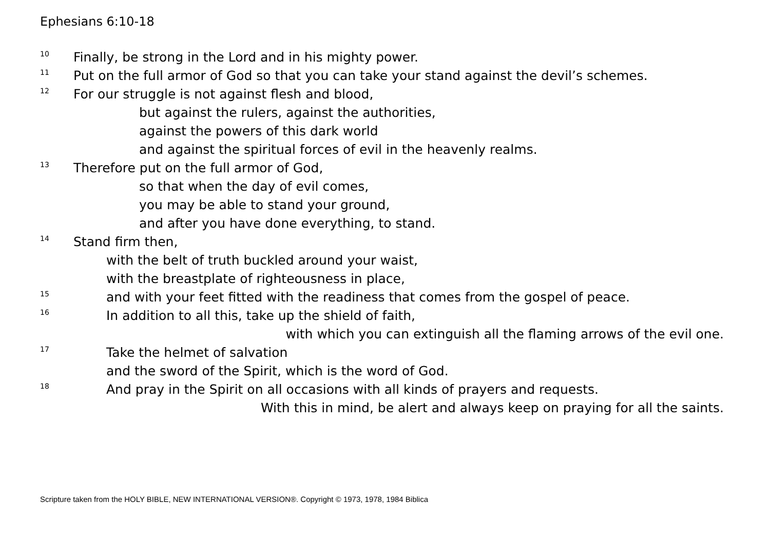Ephesians 6:10-18
10 Finally, be strong in the Lord and in his mighty power.
11 Put on the full armor of God so that you can take your stand against the devil’s schemes.
12 For our struggle is not against flesh and blood,
but against the rulers, against the authorities,
against the powers of this dark world
and against the spiritual forces of evil in the heavenly realms.
13 Therefore put on the full armor of God,
so that when the day of evil comes,
you may be able to stand your ground,
and after you have done everything, to stand.
14 Stand firm then,
with the belt of truth buckled around your waist,
with the breastplate of righteousness in place,
15 and with your feet fitted with the readiness that comes from the gospel of peace.
16 In addition to all this, take up the shield of faith,
with which you can extinguish all the flaming arrows of the evil one.
17 Take the helmet of salvation
and the sword of the Spirit, which is the word of God.
18 And pray in the Spirit on all occasions with all kinds of prayers and requests.
With this in mind, be alert and always keep on praying for all the saints.
Scripture taken from the HOLY BIBLE, NEW INTERNATIONAL VERSION®. Copyright © 1973, 1978, 1984 Biblica